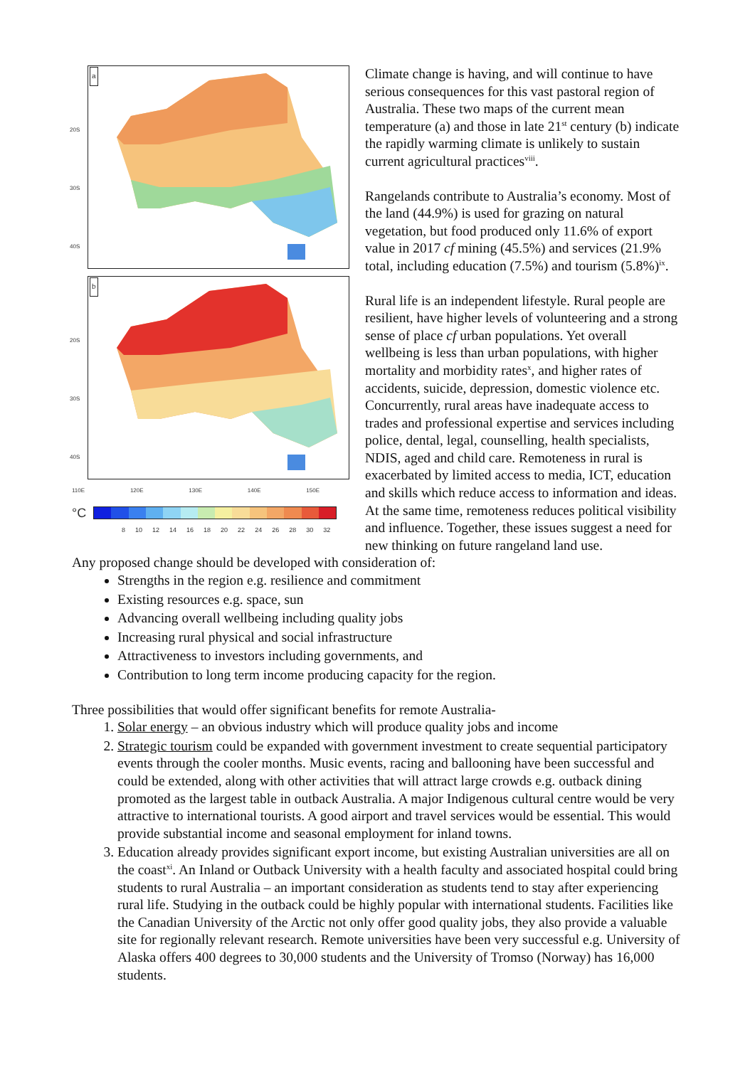a
20S
30S
40S
b
20S
30S
40S
110E 120E 130E 140E 150E
°C
8 10 12 14 16 18 20 22 24 26 28 30 32
Climate change is having, and will continue to have serious consequences for this vast pastoral region of Australia. These two maps of the current mean temperature (a) and those in late 21<sup>st</sup> century (b) indicate the rapidly warming climate is unlikely to sustain current agricultural practices<sup>viii</sup>.
Rangelands contribute to Australia’s economy. Most of the land (44.9%) is used for grazing on natural vegetation, but food produced only 11.6% of export value in 2017 cf mining (45.5%) and services (21.9% total, including education (7.5%) and tourism (5.8%)<sup>ix</sup>.
Rural life is an independent lifestyle. Rural people are resilient, have higher levels of volunteering and a strong sense of place cf urban populations. Yet overall wellbeing is less than urban populations, with higher mortality and morbidity rates<sup>x</sup>, and higher rates of accidents, suicide, depression, domestic violence etc. Concurrently, rural areas have inadequate access to trades and professional expertise and services including police, dental, legal, counselling, health specialists, NDIS, aged and child care. Remoteness in rural is exacerbated by limited access to media, ICT, education and skills which reduce access to information and ideas. At the same time, remoteness reduces political visibility and influence. Together, these issues suggest a need for new thinking on future rangeland land use.
Any proposed change should be developed with consideration of:
Strengths in the region e.g. resilience and commitment
Existing resources e.g. space, sun
Advancing overall wellbeing including quality jobs
Increasing rural physical and social infrastructure
Attractiveness to investors including governments, and
Contribution to long term income producing capacity for the region.
Three possibilities that would offer significant benefits for remote Australia-
1. Solar energy – an obvious industry which will produce quality jobs and income
2. Strategic tourism could be expanded with government investment to create sequential participatory events through the cooler months. Music events, racing and ballooning have been successful and could be extended, along with other activities that will attract large crowds e.g. outback dining promoted as the largest table in outback Australia. A major Indigenous cultural centre would be very attractive to international tourists. A good airport and travel services would be essential. This would provide substantial income and seasonal employment for inland towns.
3. Education already provides significant export income, but existing Australian universities are all on the coast<sup>xi</sup>. An Inland or Outback University with a health faculty and associated hospital could bring students to rural Australia – an important consideration as students tend to stay after experiencing rural life. Studying in the outback could be highly popular with international students. Facilities like the Canadian University of the Arctic not only offer good quality jobs, they also provide a valuable site for regionally relevant research. Remote universities have been very successful e.g. University of Alaska offers 400 degrees to 30,000 students and the University of Tromso (Norway) has 16,000 students.